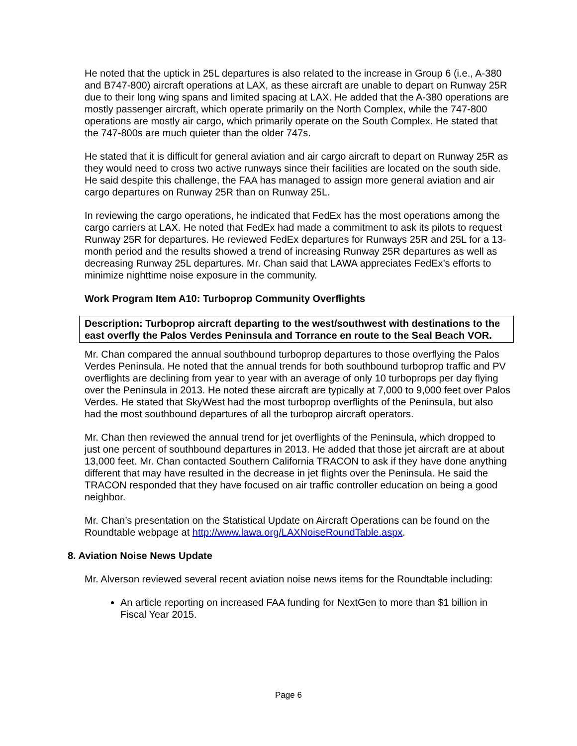He noted that the uptick in 25L departures is also related to the increase in Group 6 (i.e., A-380 and B747-800) aircraft operations at LAX, as these aircraft are unable to depart on Runway 25R due to their long wing spans and limited spacing at LAX. He added that the A-380 operations are mostly passenger aircraft, which operate primarily on the North Complex, while the 747-800 operations are mostly air cargo, which primarily operate on the South Complex. He stated that the 747-800s are much quieter than the older 747s.
He stated that it is difficult for general aviation and air cargo aircraft to depart on Runway 25R as they would need to cross two active runways since their facilities are located on the south side. He said despite this challenge, the FAA has managed to assign more general aviation and air cargo departures on Runway 25R than on Runway 25L.
In reviewing the cargo operations, he indicated that FedEx has the most operations among the cargo carriers at LAX. He noted that FedEx had made a commitment to ask its pilots to request Runway 25R for departures. He reviewed FedEx departures for Runways 25R and 25L for a 13-month period and the results showed a trend of increasing Runway 25R departures as well as decreasing Runway 25L departures. Mr. Chan said that LAWA appreciates FedEx’s efforts to minimize nighttime noise exposure in the community.
Work Program Item A10: Turboprop Community Overflights
Description: Turboprop aircraft departing to the west/southwest with destinations to the east overfly the Palos Verdes Peninsula and Torrance en route to the Seal Beach VOR.
Mr. Chan compared the annual southbound turboprop departures to those overflying the Palos Verdes Peninsula. He noted that the annual trends for both southbound turboprop traffic and PV overflights are declining from year to year with an average of only 10 turboprops per day flying over the Peninsula in 2013. He noted these aircraft are typically at 7,000 to 9,000 feet over Palos Verdes. He stated that SkyWest had the most turboprop overflights of the Peninsula, but also had the most southbound departures of all the turboprop aircraft operators.
Mr. Chan then reviewed the annual trend for jet overflights of the Peninsula, which dropped to just one percent of southbound departures in 2013. He added that those jet aircraft are at about 13,000 feet. Mr. Chan contacted Southern California TRACON to ask if they have done anything different that may have resulted in the decrease in jet flights over the Peninsula. He said the TRACON responded that they have focused on air traffic controller education on being a good neighbor.
Mr. Chan’s presentation on the Statistical Update on Aircraft Operations can be found on the Roundtable webpage at http://www.lawa.org/LAXNoiseRoundTable.aspx.
8. Aviation Noise News Update
Mr. Alverson reviewed several recent aviation noise news items for the Roundtable including:
An article reporting on increased FAA funding for NextGen to more than $1 billion in Fiscal Year 2015.
Page 6